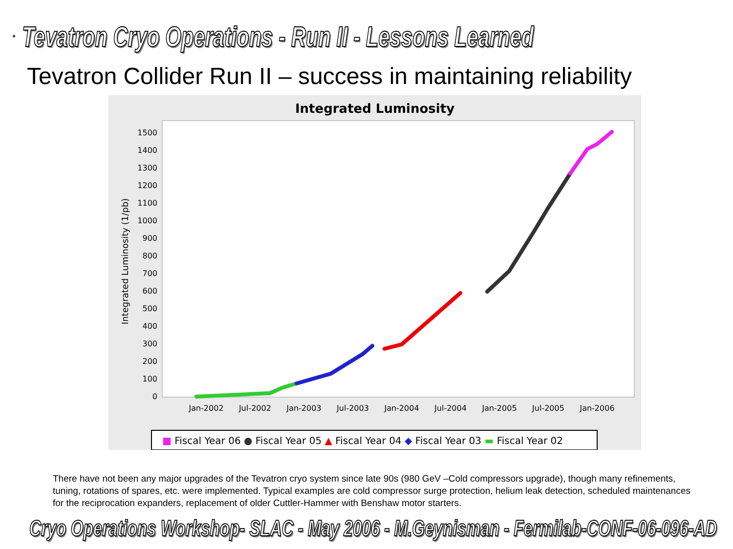Tevatron Cryo Operations - Run II - Lessons Learned
Tevatron Collider Run II – success in maintaining reliability
Integrated Luminosity
0
100
200
300
400
500
600
700
800
900
1000
1100
1200
1300
1400
1500
Integrated Luminosity (1/pb)
Jan-2002
Jul-2002
Jan-2003
Jul-2003
Jan-2004
Jul-2004
Jan-2005
Jul-2005
Jan-2006
■ Fiscal Year 06 ● Fiscal Year 05 ▲ Fiscal Year 04 ◆ Fiscal Year 03 ▬ Fiscal Year 02
There have not been any major upgrades of the Tevatron cryo system since late 90s (980 GeV –Cold compressors upgrade), though many refinements, tuning, rotations of spares, etc. were implemented. Typical examples are cold compressor surge protection, helium leak detection, scheduled maintenances for the reciprocation expanders, replacement of older Cuttler-Hammer with Benshaw motor starters.
Cryo Operations Workshop- SLAC - May 2006 - M.Geynisman - Fermilab-CONF-06-096-AD